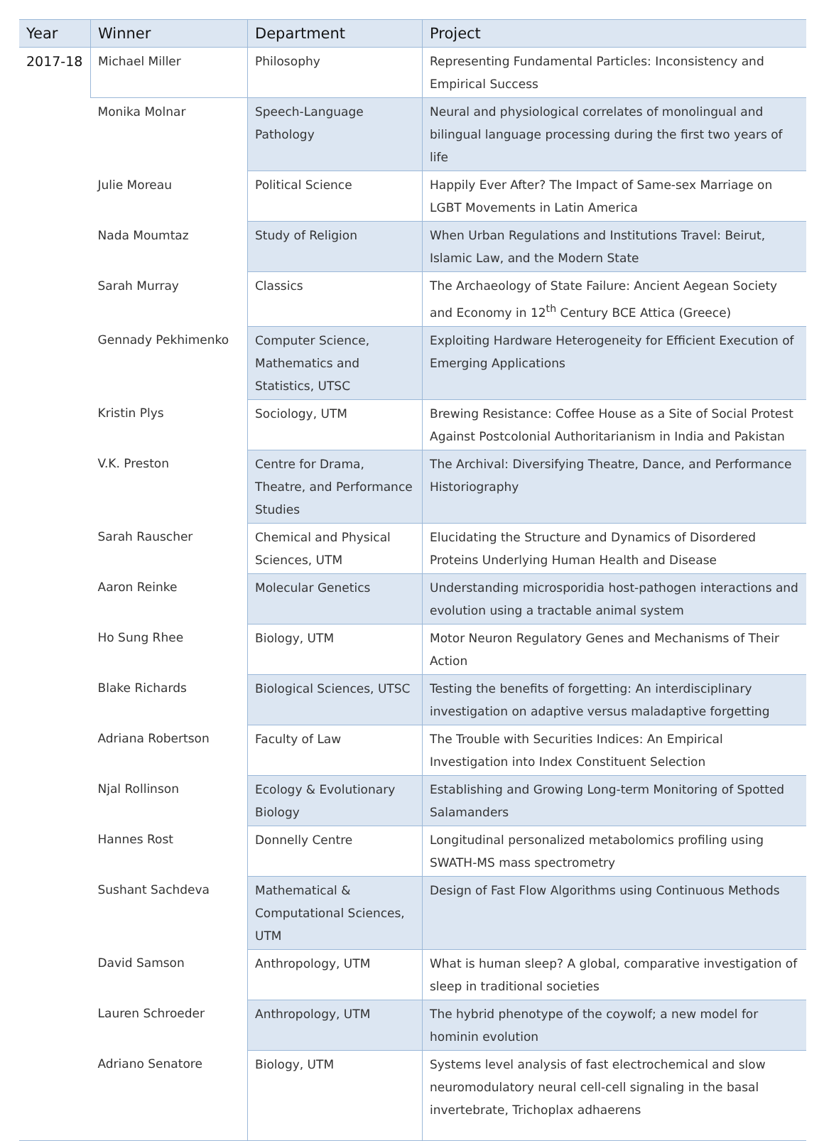| Year | Winner | Department | Project |
| --- | --- | --- | --- |
| 2017-18 | Michael Miller | Philosophy | Representing Fundamental Particles: Inconsistency and Empirical Success |
| | Monika Molnar | Speech-Language Pathology | Neural and physiological correlates of monolingual and bilingual language processing during the first two years of life |
| | Julie Moreau | Political Science | Happily Ever After? The Impact of Same-sex Marriage on LGBT Movements in Latin America |
| | Nada Moumtaz | Study of Religion | When Urban Regulations and Institutions Travel: Beirut, Islamic Law, and the Modern State |
| | Sarah Murray | Classics | The Archaeology of State Failure: Ancient Aegean Society and Economy in 12<sup>th</sup> Century BCE Attica (Greece) |
| | Gennady Pekhimenko | Computer Science, Mathematics and Statistics, UTSC | Exploiting Hardware Heterogeneity for Efficient Execution of Emerging Applications |
| | Kristin Plys | Sociology, UTM | Brewing Resistance: Coffee House as a Site of Social Protest Against Postcolonial Authoritarianism in India and Pakistan |
| | V.K. Preston | Centre for Drama, Theatre, and Performance Studies | The Archival: Diversifying Theatre, Dance, and Performance Historiography |
| | Sarah Rauscher | Chemical and Physical Sciences, UTM | Elucidating the Structure and Dynamics of Disordered Proteins Underlying Human Health and Disease |
| | Aaron Reinke | Molecular Genetics | Understanding microsporidia host-pathogen interactions and evolution using a tractable animal system |
| | Ho Sung Rhee | Biology, UTM | Motor Neuron Regulatory Genes and Mechanisms of Their Action |
| | Blake Richards | Biological Sciences, UTSC | Testing the benefits of forgetting: An interdisciplinary investigation on adaptive versus maladaptive forgetting |
| | Adriana Robertson | Faculty of Law | The Trouble with Securities Indices: An Empirical Investigation into Index Constituent Selection |
| | Njal Rollinson | Ecology & Evolutionary Biology | Establishing and Growing Long-term Monitoring of Spotted Salamanders |
| | Hannes Rost | Donnelly Centre | Longitudinal personalized metabolomics profiling using SWATH-MS mass spectrometry |
| | Sushant Sachdeva | Mathematical & Computational Sciences, UTM | Design of Fast Flow Algorithms using Continuous Methods |
| | David Samson | Anthropology, UTM | What is human sleep? A global, comparative investigation of sleep in traditional societies |
| | Lauren Schroeder | Anthropology, UTM | The hybrid phenotype of the coywolf; a new model for hominin evolution |
| | Adriano Senatore | Biology, UTM | Systems level analysis of fast electrochemical and slow neuromodulatory neural cell-cell signaling in the basal invertebrate, Trichoplax adhaerens |